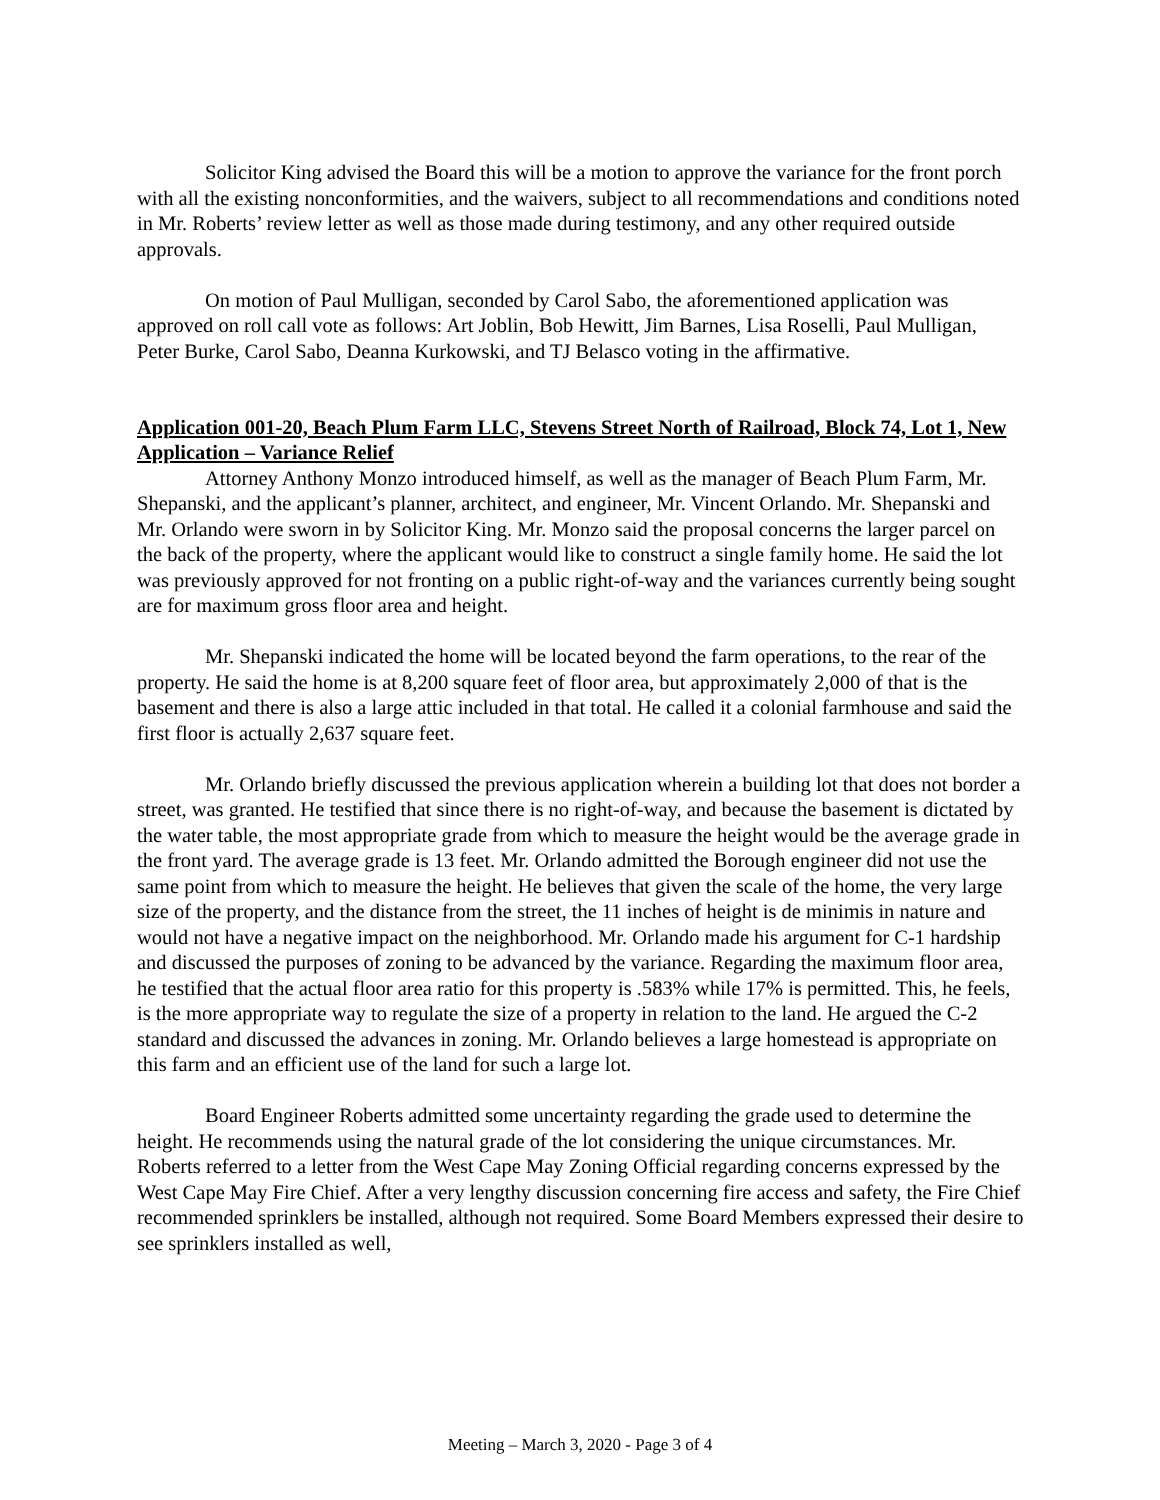Solicitor King advised the Board this will be a motion to approve the variance for the front porch with all the existing nonconformities, and the waivers, subject to all recommendations and conditions noted in Mr. Roberts’ review letter as well as those made during testimony, and any other required outside approvals.
On motion of Paul Mulligan, seconded by Carol Sabo, the aforementioned application was approved on roll call vote as follows: Art Joblin, Bob Hewitt, Jim Barnes, Lisa Roselli, Paul Mulligan, Peter Burke, Carol Sabo, Deanna Kurkowski, and TJ Belasco voting in the affirmative.
Application 001-20, Beach Plum Farm LLC, Stevens Street North of Railroad, Block 74, Lot 1, New Application – Variance Relief
Attorney Anthony Monzo introduced himself, as well as the manager of Beach Plum Farm, Mr. Shepanski, and the applicant’s planner, architect, and engineer, Mr. Vincent Orlando. Mr. Shepanski and Mr. Orlando were sworn in by Solicitor King. Mr. Monzo said the proposal concerns the larger parcel on the back of the property, where the applicant would like to construct a single family home. He said the lot was previously approved for not fronting on a public right-of-way and the variances currently being sought are for maximum gross floor area and height.
Mr. Shepanski indicated the home will be located beyond the farm operations, to the rear of the property. He said the home is at 8,200 square feet of floor area, but approximately 2,000 of that is the basement and there is also a large attic included in that total. He called it a colonial farmhouse and said the first floor is actually 2,637 square feet.
Mr. Orlando briefly discussed the previous application wherein a building lot that does not border a street, was granted. He testified that since there is no right-of-way, and because the basement is dictated by the water table, the most appropriate grade from which to measure the height would be the average grade in the front yard. The average grade is 13 feet. Mr. Orlando admitted the Borough engineer did not use the same point from which to measure the height. He believes that given the scale of the home, the very large size of the property, and the distance from the street, the 11 inches of height is de minimis in nature and would not have a negative impact on the neighborhood. Mr. Orlando made his argument for C-1 hardship and discussed the purposes of zoning to be advanced by the variance. Regarding the maximum floor area, he testified that the actual floor area ratio for this property is .583% while 17% is permitted. This, he feels, is the more appropriate way to regulate the size of a property in relation to the land. He argued the C-2 standard and discussed the advances in zoning. Mr. Orlando believes a large homestead is appropriate on this farm and an efficient use of the land for such a large lot.
Board Engineer Roberts admitted some uncertainty regarding the grade used to determine the height. He recommends using the natural grade of the lot considering the unique circumstances. Mr. Roberts referred to a letter from the West Cape May Zoning Official regarding concerns expressed by the West Cape May Fire Chief. After a very lengthy discussion concerning fire access and safety, the Fire Chief recommended sprinklers be installed, although not required. Some Board Members expressed their desire to see sprinklers installed as well,
Meeting – March 3, 2020 - Page 3 of 4